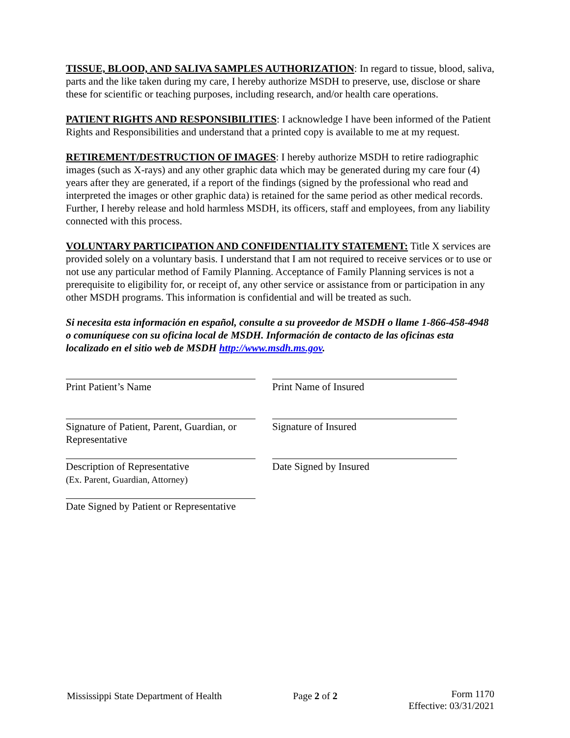TISSUE, BLOOD, AND SALIVA SAMPLES AUTHORIZATION: In regard to tissue, blood, saliva, parts and the like taken during my care, I hereby authorize MSDH to preserve, use, disclose or share these for scientific or teaching purposes, including research, and/or health care operations.
PATIENT RIGHTS AND RESPONSIBILITIES: I acknowledge I have been informed of the Patient Rights and Responsibilities and understand that a printed copy is available to me at my request.
RETIREMENT/DESTRUCTION OF IMAGES: I hereby authorize MSDH to retire radiographic images (such as X-rays) and any other graphic data which may be generated during my care four (4) years after they are generated, if a report of the findings (signed by the professional who read and interpreted the images or other graphic data) is retained for the same period as other medical records. Further, I hereby release and hold harmless MSDH, its officers, staff and employees, from any liability connected with this process.
VOLUNTARY PARTICIPATION AND CONFIDENTIALITY STATEMENT: Title X services are provided solely on a voluntary basis. I understand that I am not required to receive services or to use or not use any particular method of Family Planning. Acceptance of Family Planning services is not a prerequisite to eligibility for, or receipt of, any other service or assistance from or participation in any other MSDH programs. This information is confidential and will be treated as such.
Si necesita esta información en español, consulte a su proveedor de MSDH o llame 1-866-458-4948 o comuníquese con su oficina local de MSDH. Información de contacto de las oficinas esta localizado en el sitio web de MSDH http://www.msdh.ms.gov.
Print Patient’s Name
Signature of Patient, Parent, Guardian, or Representative
Description of Representative
(Ex. Parent, Guardian, Attorney)
Date Signed by Patient or Representative
Print Name of Insured
Signature of Insured
Date Signed by Insured
Mississippi State Department of Health
Page 2 of 2
Form 1170
Effective: 03/31/2021